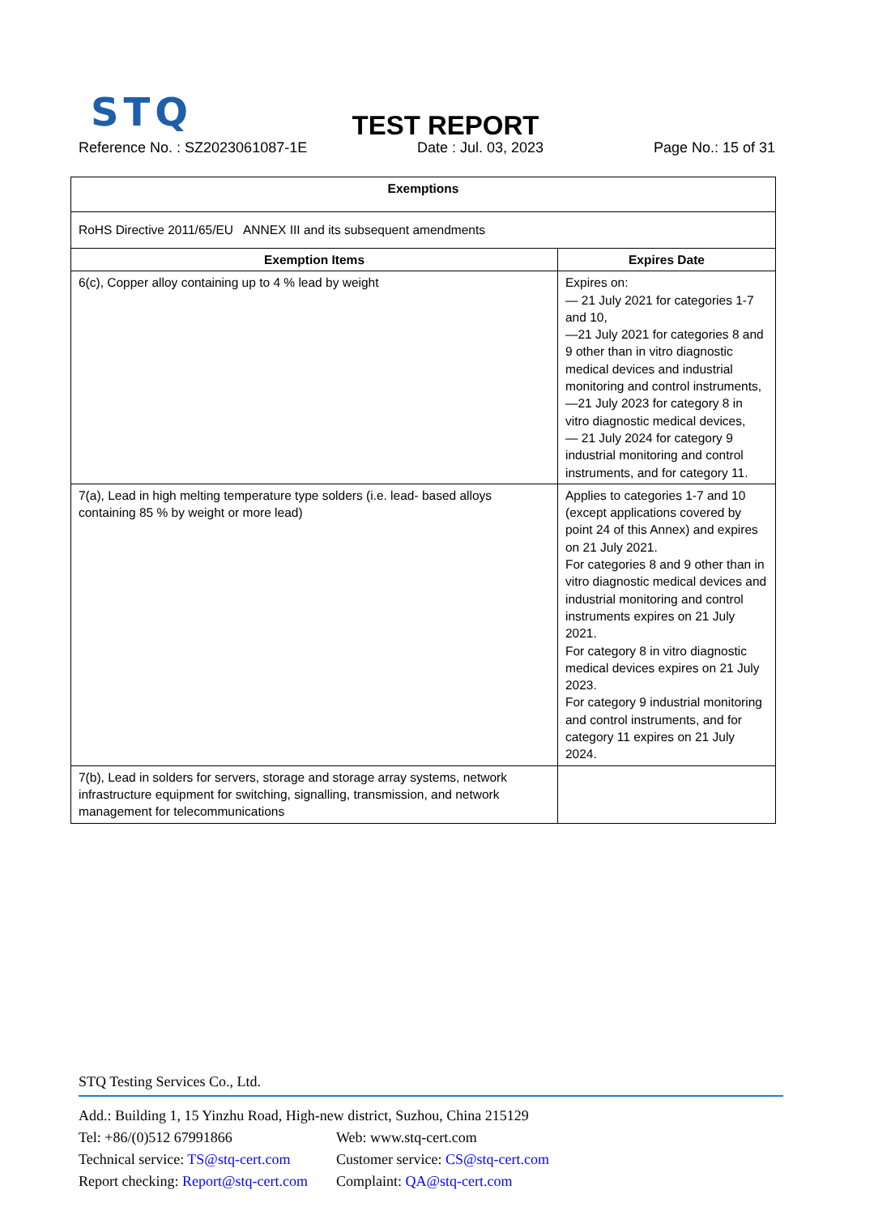STQ
TEST REPORT
Reference No. : SZ2023061087-1E Date : Jul. 03, 2023 Page No.: 15 of 31
| Exemptions | |
| --- | --- |
| RoHS Directive 2011/65/EU ANNEX III and its subsequent amendments | |
| Exemption Items | Expires Date |
| 6(c), Copper alloy containing up to 4 % lead by weight | Expires on: — 21 July 2021 for categories 1-7 and 10, —21 July 2021 for categories 8 and 9 other than in vitro diagnostic medical devices and industrial monitoring and control instruments, —21 July 2023 for category 8 in vitro diagnostic medical devices, — 21 July 2024 for category 9 industrial monitoring and control instruments, and for category 11. |
| 7(a), Lead in high melting temperature type solders (i.e. lead- based alloys containing 85 % by weight or more lead) | Applies to categories 1-7 and 10 (except applications covered by point 24 of this Annex) and expires on 21 July 2021. For categories 8 and 9 other than in vitro diagnostic medical devices and industrial monitoring and control instruments expires on 21 July 2021. For category 8 in vitro diagnostic medical devices expires on 21 July 2023. For category 9 industrial monitoring and control instruments, and for category 11 expires on 21 July 2024. |
| 7(b), Lead in solders for servers, storage and storage array systems, network infrastructure equipment for switching, signalling, transmission, and network management for telecommunications | |
STQ Testing Services Co., Ltd.
Add.: Building 1, 15 Yinzhu Road, High-new district, Suzhou, China 215129
Tel: +86/(0)512 67991866 Web: www.stq-cert.com
Technical service: TS@stq-cert.com Customer service: CS@stq-cert.com
Report checking: Report@stq-cert.com Complaint: QA@stq-cert.com